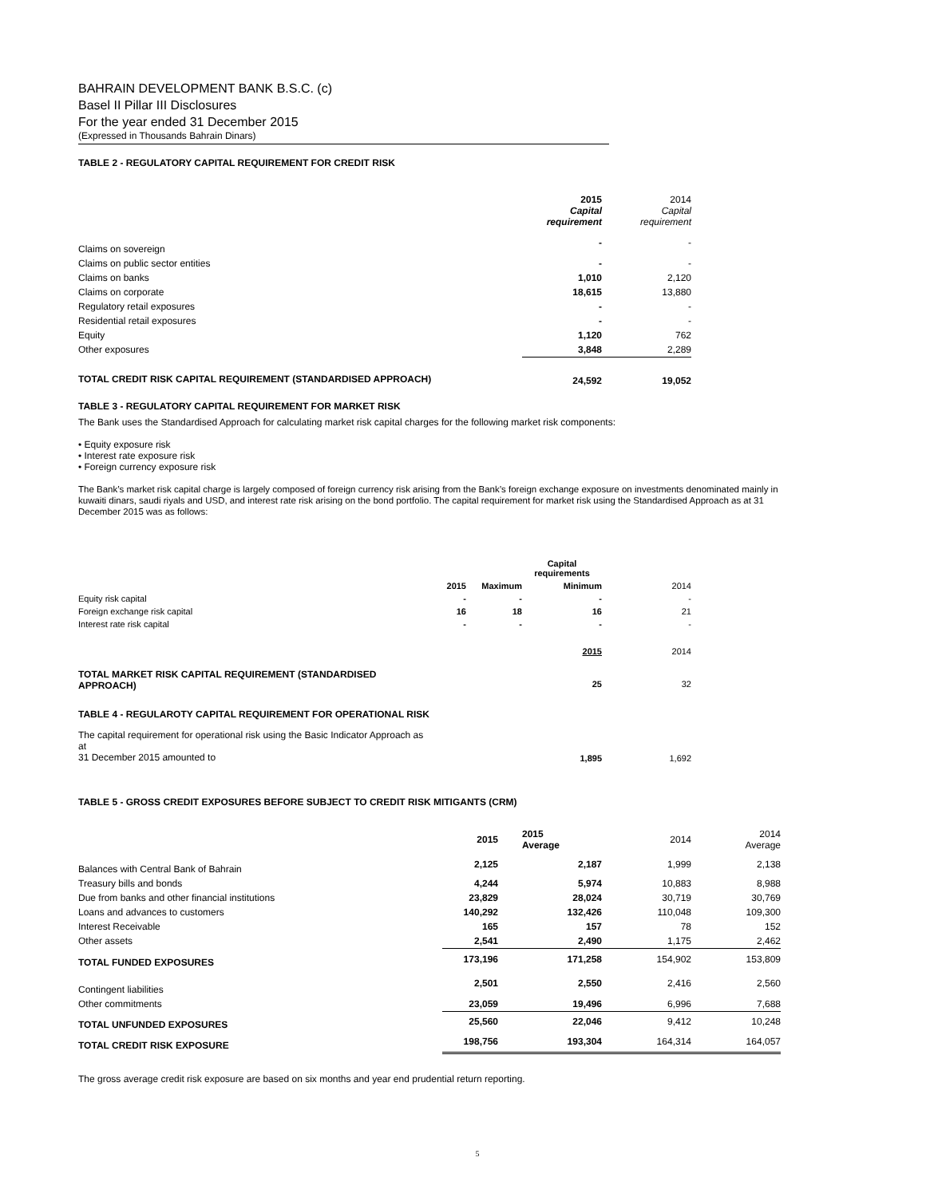BAHRAIN DEVELOPMENT BANK B.S.C. (c)
Basel II Pillar III Disclosures
For the year ended 31 December 2015
(Expressed in Thousands Bahrain Dinars)
TABLE 2 - REGULATORY CAPITAL REQUIREMENT FOR CREDIT RISK
| | 2015 Capital requirement | 2014 Capital requirement |
| Claims on sovereign | - | - |
| Claims on public sector entities | - | - |
| Claims on banks | 1,010 | 2,120 |
| Claims on corporate | 18,615 | 13,880 |
| Regulatory retail exposures | - | - |
| Residential retail exposures | - | - |
| Equity | 1,120 | 762 |
| Other exposures | 3,848 | 2,289 |
| TOTAL CREDIT RISK CAPITAL REQUIREMENT (STANDARDISED APPROACH) | 24,592 | 19,052 |
TABLE 3 - REGULATORY CAPITAL REQUIREMENT FOR MARKET RISK
The Bank uses the Standardised Approach for calculating market risk capital charges for the following market risk components:
• Equity exposure risk
• Interest rate exposure risk
• Foreign currency exposure risk
The Bank’s market risk capital charge is largely composed of foreign currency risk arising from the Bank’s foreign exchange exposure on investments denominated mainly in kuwaiti dinars, saudi riyals and USD, and interest rate risk arising on the bond portfolio. The capital requirement for market risk using the Standardised Approach as at 31 December 2015 was as follows:
| | | | Capital requirements | |
| | 2015 | Maximum | Minimum | 2014 |
| Equity risk capital | - | - | - | - |
| Foreign exchange risk capital | 16 | 18 | 16 | 21 |
| Interest rate risk capital | - | - | - | - |
| | | | 2015 | 2014 |
| TOTAL MARKET RISK CAPITAL REQUIREMENT (STANDARDISED APPROACH) | | | 25 | 32 |
| TABLE 4 - REGULAROTY CAPITAL REQUIREMENT FOR OPERATIONAL RISK | | | | |
| The capital requirement for operational risk using the Basic Indicator Approach as at 31 December 2015 amounted to | | | 1,895 | 1,692 |
TABLE 5 - GROSS CREDIT EXPOSURES BEFORE SUBJECT TO CREDIT RISK MITIGANTS (CRM)
| | 2015 | 2015 Average | 2014 | 2014 Average |
| Balances with Central Bank of Bahrain | 2,125 | 2,187 | 1,999 | 2,138 |
| Treasury bills and bonds | 4,244 | 5,974 | 10,883 | 8,988 |
| Due from banks and other financial institutions | 23,829 | 28,024 | 30,719 | 30,769 |
| Loans and advances to customers | 140,292 | 132,426 | 110,048 | 109,300 |
| Interest Receivable | 165 | 157 | 78 | 152 |
| Other assets | 2,541 | 2,490 | 1,175 | 2,462 |
| TOTAL FUNDED EXPOSURES | 173,196 | 171,258 | 154,902 | 153,809 |
| Contingent liabilities | 2,501 | 2,550 | 2,416 | 2,560 |
| Other commitments | 23,059 | 19,496 | 6,996 | 7,688 |
| TOTAL UNFUNDED EXPOSURES | 25,560 | 22,046 | 9,412 | 10,248 |
| TOTAL CREDIT RISK EXPOSURE | 198,756 | 193,304 | 164,314 | 164,057 |
The gross average credit risk exposure are based on six months and year end prudential return reporting.
5